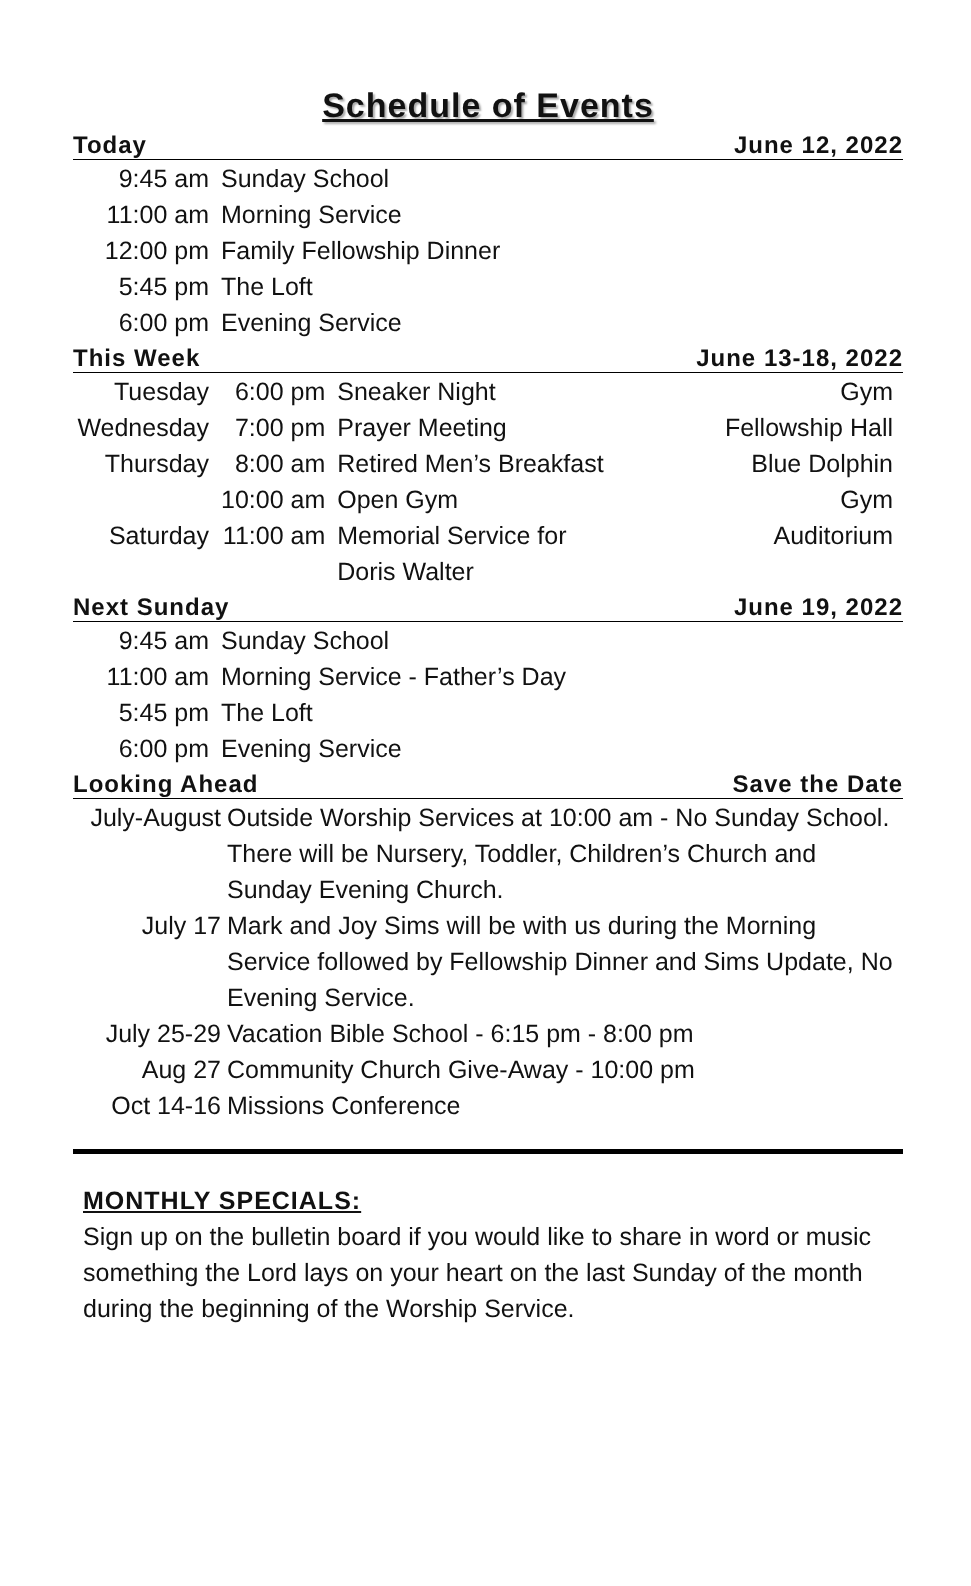Schedule of Events
Today June 12, 2022
| 9:45 am | Sunday School |
| 11:00 am | Morning Service |
| 12:00 pm | Family Fellowship Dinner |
| 5:45 pm | The Loft |
| 6:00 pm | Evening Service |
This Week June 13-18, 2022
| Tuesday | 6:00 pm | Sneaker Night | Gym |
| Wednesday | 7:00 pm | Prayer Meeting | Fellowship Hall |
| Thursday | 8:00 am | Retired Men’s Breakfast | Blue Dolphin |
| | 10:00 am | Open Gym | Gym |
| Saturday | 11:00 am | Memorial Service for Doris Walter | Auditorium |
Next Sunday June 19, 2022
| 9:45 am | Sunday School |
| 11:00 am | Morning Service - Father’s Day |
| 5:45 pm | The Loft |
| 6:00 pm | Evening Service |
Looking Ahead Save the Date
| July-August | Outside Worship Services at 10:00 am - No Sunday School. There will be Nursery, Toddler, Children’s Church and Sunday Evening Church. |
| July 17 | Mark and Joy Sims will be with us during the Morning Service followed by Fellowship Dinner and Sims Update, No Evening Service. |
| July 25-29 | Vacation Bible School - 6:15 pm - 8:00 pm |
| Aug 27 | Community Church Give-Away - 10:00 pm |
| Oct 14-16 | Missions Conference |
MONTHLY SPECIALS:
Sign up on the bulletin board if you would like to share in word or music something the Lord lays on your heart on the last Sunday of the month during the beginning of the Worship Service.